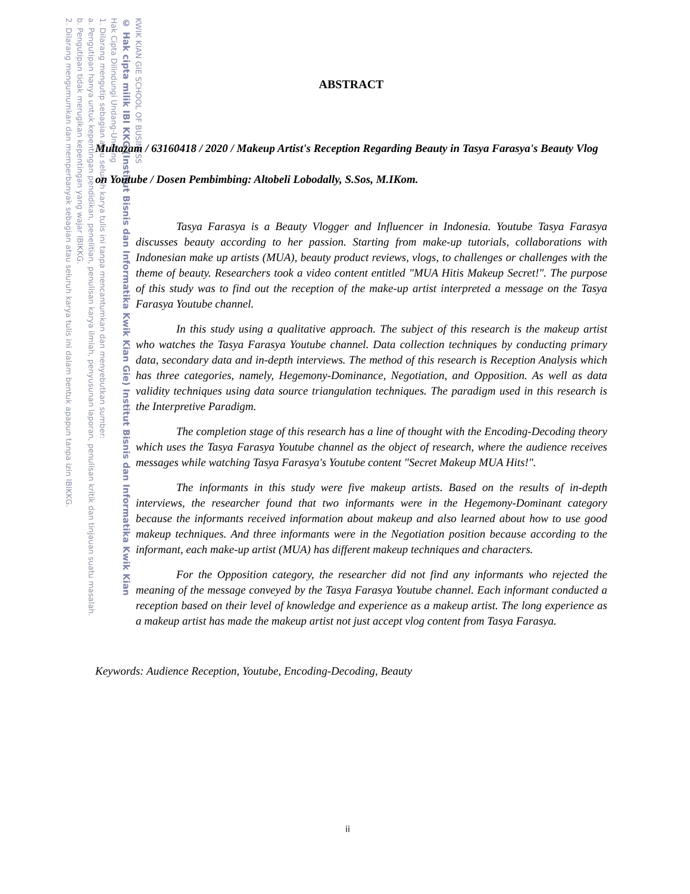KWIK KIAN GIE SCHOOL OF BUSINESS
© Hak cipta milik IBI KKG (Institut Bisnis dan Informatika Kwik Kian Gie) Institut Bisnis dan Informatika Kwik Kian
Hak Cipta Dilindungi Undang-Undang
1. Dilarang mengutip sebagian atau seluruh karya tulis ini tanpa mencantumkan dan menyebutkan sumber:
a. Pengutipan hanya untuk kepentingan pendidikan, penelitian, penulisan karya ilmiah, penyusunan laporan, penulisan kritik dan tinjauan suatu masalah.
b. Pengutipan tidak merugikan kepentingan yang wajar IBIKKG.
2. Dilarang mengumumkan dan memperbanyak sebagian atau seluruh karya tulis ini dalam bentuk apapun tanpa izin IBIKKG.
ABSTRACT
Multazam / 63160418 / 2020 / Makeup Artist's Reception Regarding Beauty in Tasya Farasya's Beauty Vlog on Youtube / Dosen Pembimbing: Altobeli Lobodally, S.Sos, M.IKom.
Tasya Farasya is a Beauty Vlogger and Influencer in Indonesia. Youtube Tasya Farasya discusses beauty according to her passion. Starting from make-up tutorials, collaborations with Indonesian make up artists (MUA), beauty product reviews, vlogs, to challenges or challenges with the theme of beauty. Researchers took a video content entitled "MUA Hitis Makeup Secret!". The purpose of this study was to find out the reception of the make-up artist interpreted a message on the Tasya Farasya Youtube channel.
In this study using a qualitative approach. The subject of this research is the makeup artist who watches the Tasya Farasya Youtube channel. Data collection techniques by conducting primary data, secondary data and in-depth interviews. The method of this research is Reception Analysis which has three categories, namely, Hegemony-Dominance, Negotiation, and Opposition. As well as data validity techniques using data source triangulation techniques. The paradigm used in this research is the Interpretive Paradigm.
The completion stage of this research has a line of thought with the Encoding-Decoding theory which uses the Tasya Farasya Youtube channel as the object of research, where the audience receives messages while watching Tasya Farasya's Youtube content "Secret Makeup MUA Hits!".
The informants in this study were five makeup artists. Based on the results of in-depth interviews, the researcher found that two informants were in the Hegemony-Dominant category because the informants received information about makeup and also learned about how to use good makeup techniques. And three informants were in the Negotiation position because according to the informant, each make-up artist (MUA) has different makeup techniques and characters.
For the Opposition category, the researcher did not find any informants who rejected the meaning of the message conveyed by the Tasya Farasya Youtube channel. Each informant conducted a reception based on their level of knowledge and experience as a makeup artist. The long experience as a makeup artist has made the makeup artist not just accept vlog content from Tasya Farasya.
Keywords: Audience Reception, Youtube, Encoding-Decoding, Beauty
ii